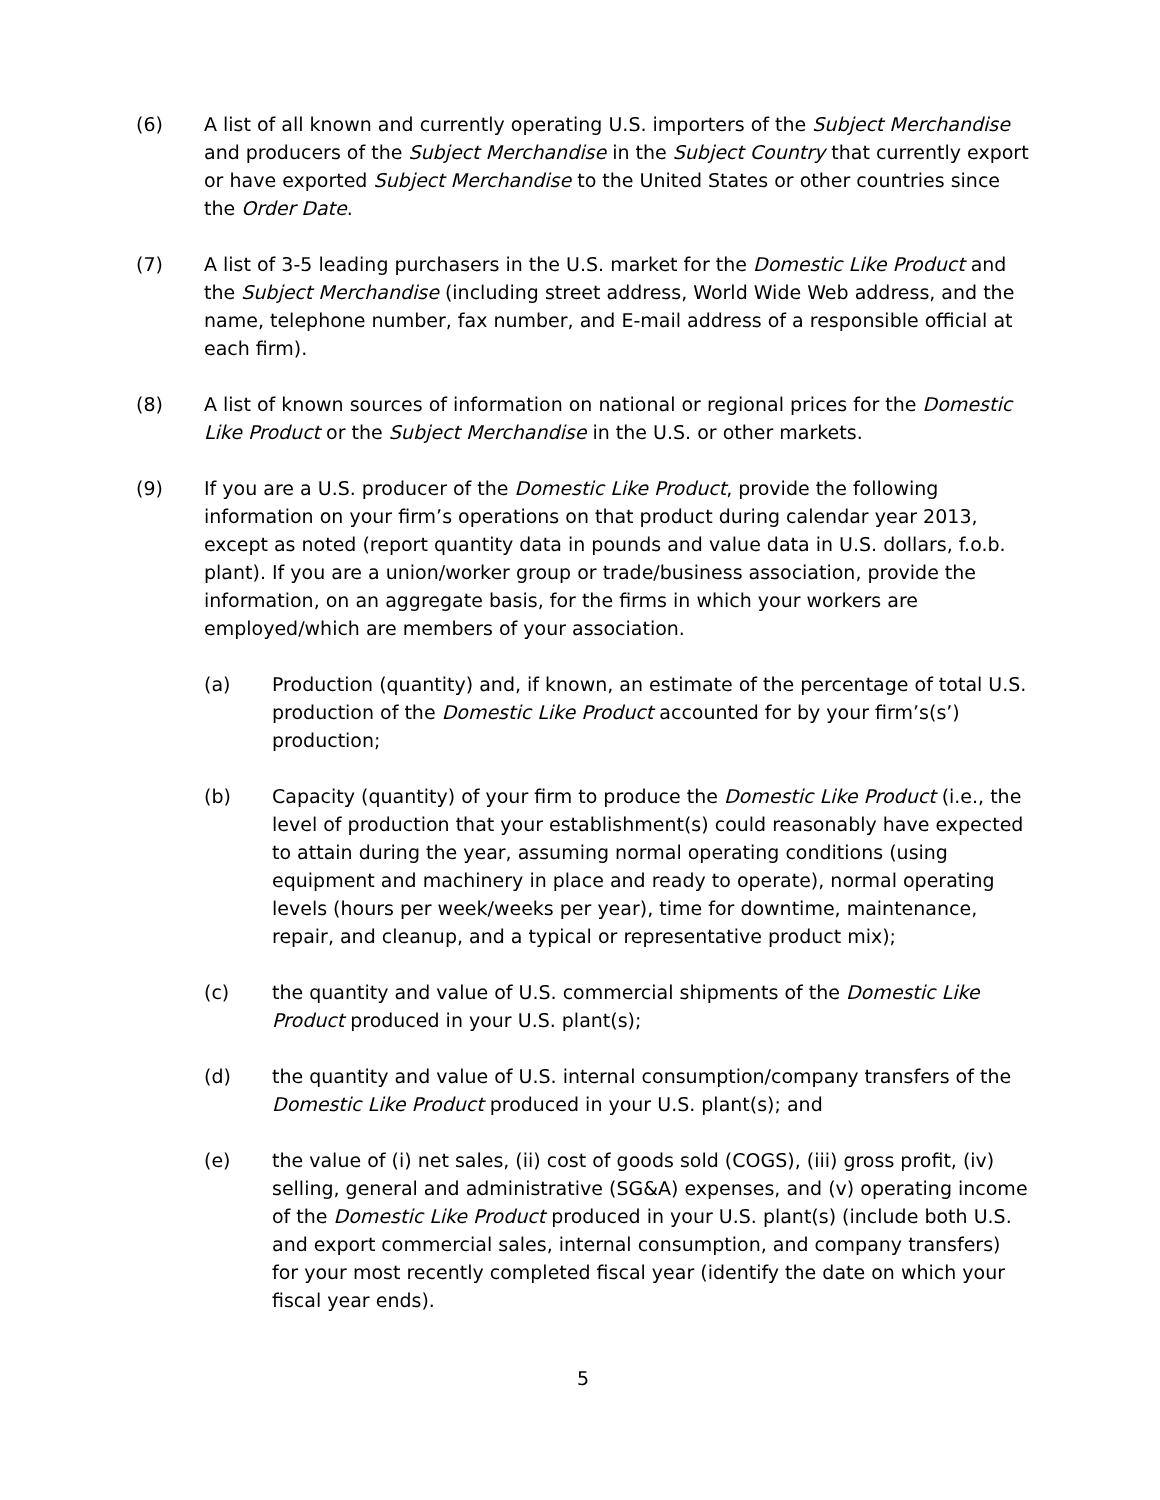(6) A list of all known and currently operating U.S. importers of the Subject Merchandise and producers of the Subject Merchandise in the Subject Country that currently export or have exported Subject Merchandise to the United States or other countries since the Order Date.
(7) A list of 3-5 leading purchasers in the U.S. market for the Domestic Like Product and the Subject Merchandise (including street address, World Wide Web address, and the name, telephone number, fax number, and E-mail address of a responsible official at each firm).
(8) A list of known sources of information on national or regional prices for the Domestic Like Product or the Subject Merchandise in the U.S. or other markets.
(9) If you are a U.S. producer of the Domestic Like Product, provide the following information on your firm’s operations on that product during calendar year 2013, except as noted (report quantity data in pounds and value data in U.S. dollars, f.o.b. plant). If you are a union/worker group or trade/business association, provide the information, on an aggregate basis, for the firms in which your workers are employed/which are members of your association.
(a) Production (quantity) and, if known, an estimate of the percentage of total U.S. production of the Domestic Like Product accounted for by your firm’s(s’) production;
(b) Capacity (quantity) of your firm to produce the Domestic Like Product (i.e., the level of production that your establishment(s) could reasonably have expected to attain during the year, assuming normal operating conditions (using equipment and machinery in place and ready to operate), normal operating levels (hours per week/weeks per year), time for downtime, maintenance, repair, and cleanup, and a typical or representative product mix);
(c) the quantity and value of U.S. commercial shipments of the Domestic Like Product produced in your U.S. plant(s);
(d) the quantity and value of U.S. internal consumption/company transfers of the Domestic Like Product produced in your U.S. plant(s); and
(e) the value of (i) net sales, (ii) cost of goods sold (COGS), (iii) gross profit, (iv) selling, general and administrative (SG&A) expenses, and (v) operating income of the Domestic Like Product produced in your U.S. plant(s) (include both U.S. and export commercial sales, internal consumption, and company transfers) for your most recently completed fiscal year (identify the date on which your fiscal year ends).
5